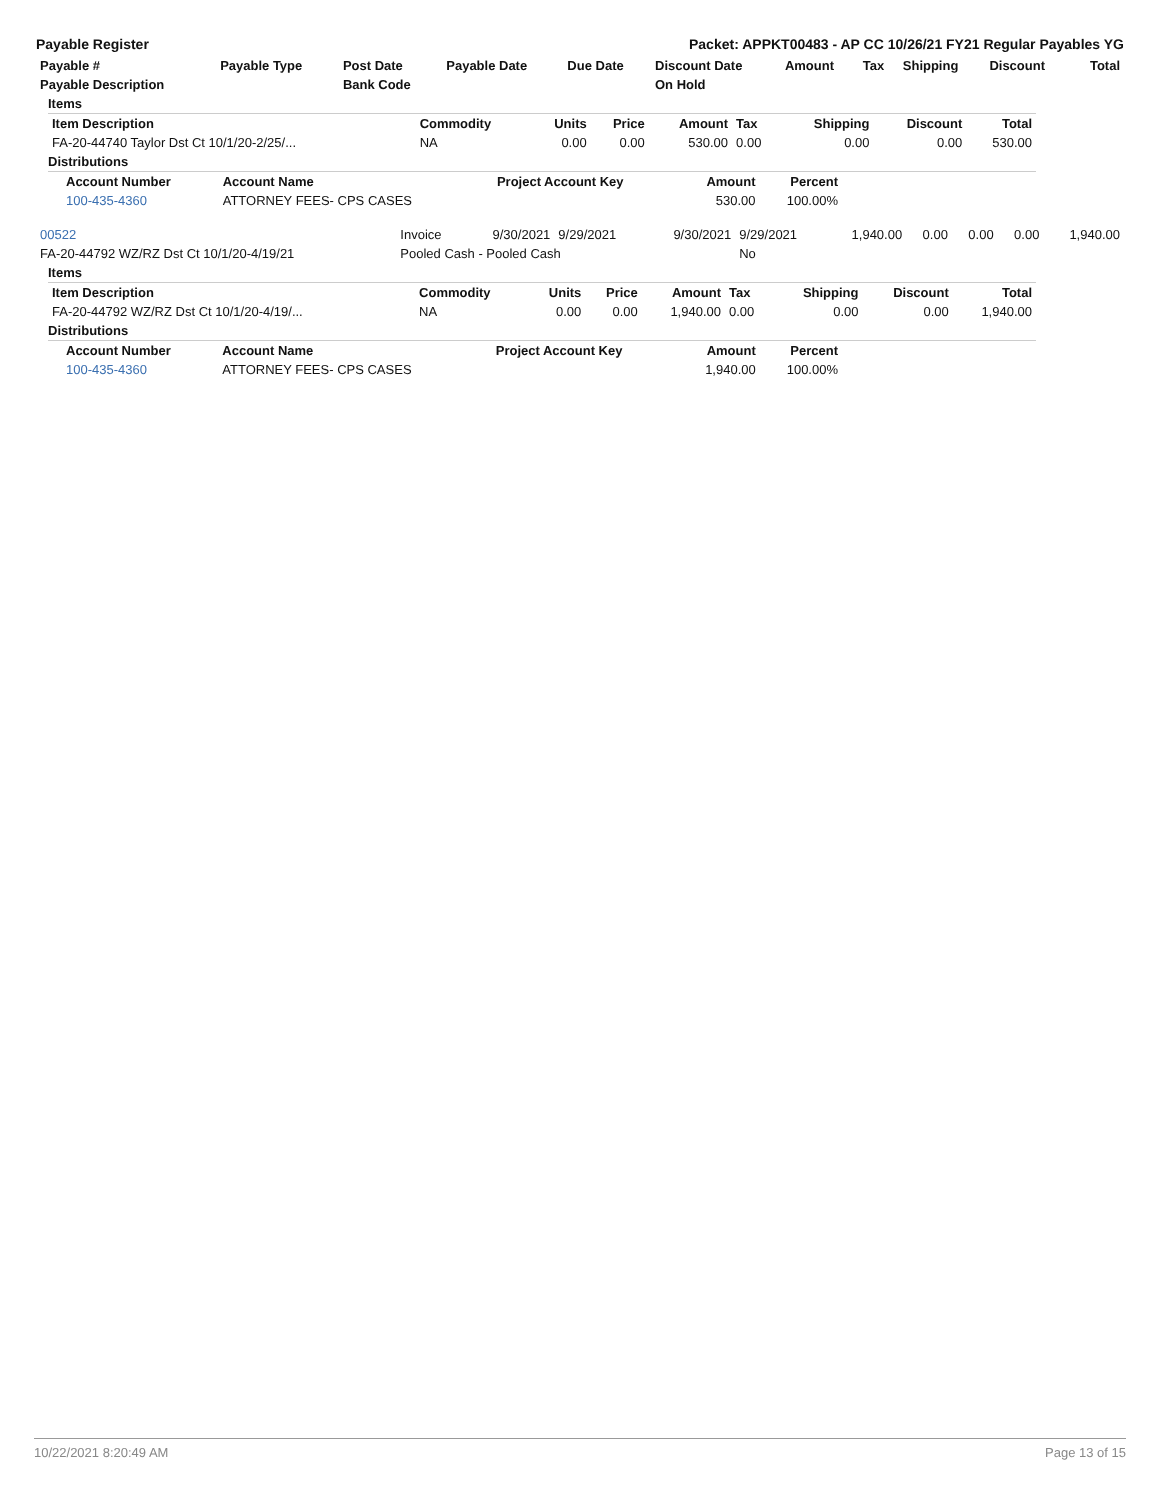Payable Register Packet: APPKT00483 - AP CC 10/26/21 FY21 Regular Payables YG
| Payable # | Payable Type | Post Date | Payable Date | Due Date | Discount Date | Amount | Tax | Shipping | Discount | Total |
| --- | --- | --- | --- | --- | --- | --- | --- | --- | --- | --- |
| Payable Description | | Bank Code | | | On Hold | | | | | |
Items
| Item Description | Commodity | Units | Price | Amount | Tax | Shipping | Discount | Total |
| --- | --- | --- | --- | --- | --- | --- | --- | --- |
| FA-20-44740 Taylor Dst Ct 10/1/20-2/25/... | NA | 0.00 | 0.00 | 530.00 | 0.00 | 0.00 | 0.00 | 530.00 |
Distributions
| Account Number | Account Name | Project Account Key | Amount | Percent |
| --- | --- | --- | --- | --- |
| 100-435-4360 | ATTORNEY FEES- CPS CASES | | 530.00 | 100.00% |
| 00522 | Invoice | 9/30/2021 | 9/29/2021 | 9/30/2021 | 9/29/2021 | 1,940.00 | 0.00 | 0.00 | 0.00 | 1,940.00 |
| FA-20-44792 WZ/RZ Dst Ct 10/1/20-4/19/21 | Pooled Cash - Pooled Cash | | | | No | | | | | |
Items
| Item Description | Commodity | Units | Price | Amount | Tax | Shipping | Discount | Total |
| --- | --- | --- | --- | --- | --- | --- | --- | --- |
| FA-20-44792 WZ/RZ Dst Ct 10/1/20-4/19/... | NA | 0.00 | 0.00 | 1,940.00 | 0.00 | 0.00 | 0.00 | 1,940.00 |
Distributions
| Account Number | Account Name | Project Account Key | Amount | Percent |
| --- | --- | --- | --- | --- |
| 100-435-4360 | ATTORNEY FEES- CPS CASES | | 1,940.00 | 100.00% |
10/22/2021 8:20:49 AM Page 13 of 15